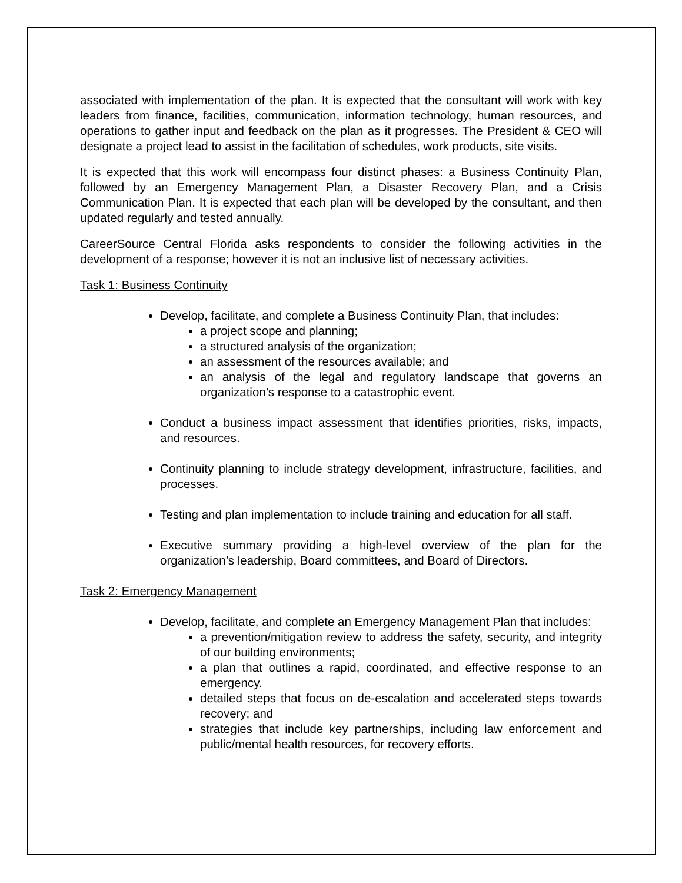associated with implementation of the plan. It is expected that the consultant will work with key leaders from finance, facilities, communication, information technology, human resources, and operations to gather input and feedback on the plan as it progresses. The President & CEO will designate a project lead to assist in the facilitation of schedules, work products, site visits.
It is expected that this work will encompass four distinct phases: a Business Continuity Plan, followed by an Emergency Management Plan, a Disaster Recovery Plan, and a Crisis Communication Plan. It is expected that each plan will be developed by the consultant, and then updated regularly and tested annually.
CareerSource Central Florida asks respondents to consider the following activities in the development of a response; however it is not an inclusive list of necessary activities.
Task 1: Business Continuity
Develop, facilitate, and complete a Business Continuity Plan, that includes:
a project scope and planning;
a structured analysis of the organization;
an assessment of the resources available; and
an analysis of the legal and regulatory landscape that governs an organization’s response to a catastrophic event.
Conduct a business impact assessment that identifies priorities, risks, impacts, and resources.
Continuity planning to include strategy development, infrastructure, facilities, and processes.
Testing and plan implementation to include training and education for all staff.
Executive summary providing a high-level overview of the plan for the organization’s leadership, Board committees, and Board of Directors.
Task 2: Emergency Management
Develop, facilitate, and complete an Emergency Management Plan that includes:
a prevention/mitigation review to address the safety, security, and integrity of our building environments;
a plan that outlines a rapid, coordinated, and effective response to an emergency.
detailed steps that focus on de-escalation and accelerated steps towards recovery; and
strategies that include key partnerships, including law enforcement and public/mental health resources, for recovery efforts.